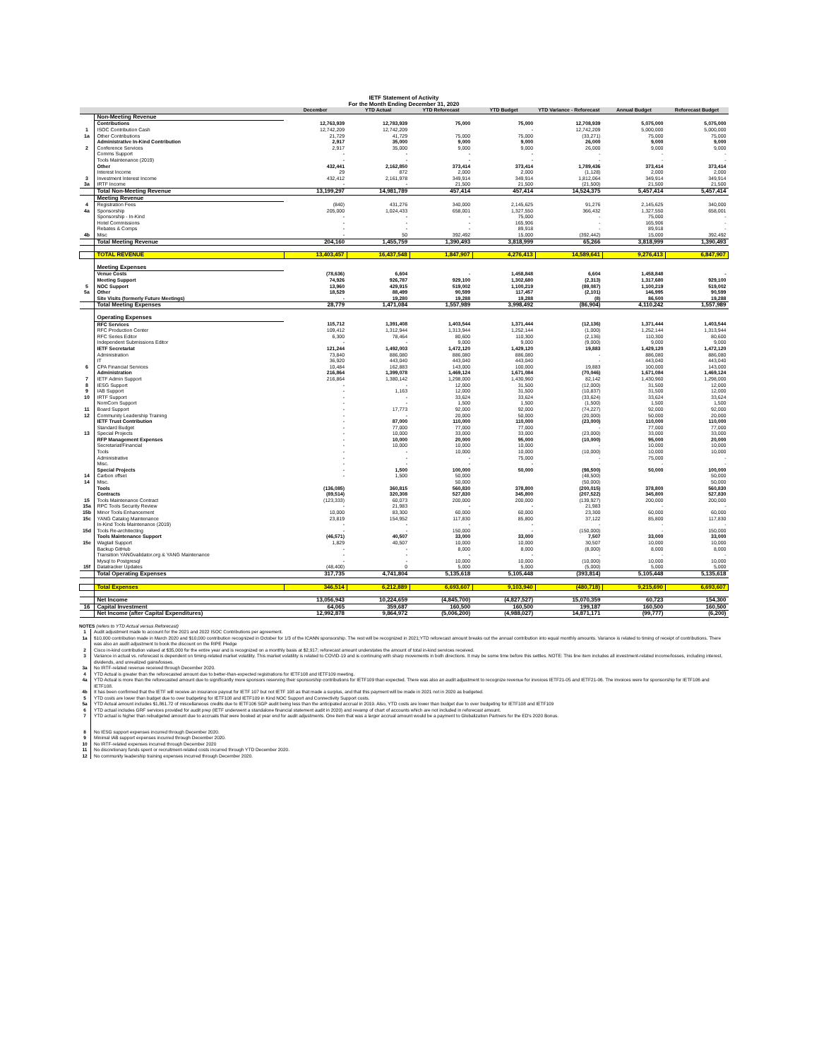| IETF Statement of Activity | | | | | | | | |
| For the Month Ending December 31, 2020 | | | | | | | | |
| | | December | YTD Actual | YTD Reforecast | YTD Budget | YTD Variance - Reforecast | Annual Budget | Reforecast Budget |
| | Non-Meeting Revenue | | | | | | | |
| | Contributions | 12,763,939 | 12,783,939 | 75,000 | 75,000 | 12,708,939 | 5,075,000 | 5,075,000 |
| 1 | ISOC Contribution Cash | 12,742,209 | 12,742,209 | | - | 12,742,209 | 5,000,000 | 5,000,000 |
| 1a | Other Contributions | 21,729 | 41,729 | 75,000 | 75,000 | (33,271) | 75,000 | 75,000 |
| | Administrative In-Kind Contribution | 2,917 | 35,000 | 9,000 | 9,000 | 26,000 | 9,000 | 9,000 |
| 2 | Conference Services | 2,917 | 35,000 | 9,000 | 9,000 | 26,000 | 9,000 | 9,000 |
| | Comms Support | - | - | - | - | - | - | - |
| | Tools Maintenance (2019) | - | - | - | - | - | - | - |
| | Other | 432,441 | 2,162,850 | 373,414 | 373,414 | 1,789,436 | 373,414 | 373,414 |
| | Interest Income | 29 | 872 | 2,000 | 2,000 | (1,128) | 2,000 | 2,000 |
| 3 | Investment Interest Income | 432,412 | 2,161,978 | 349,914 | 349,914 | 1,812,064 | 349,914 | 349,914 |
| 3a | IRTF Income | - | - | 21,500 | 21,500 | (21,500) | 21,500 | 21,500 |
| | Total Non-Meeting Revenue | 13,199,297 | 14,981,789 | 457,414 | 457,414 | 14,524,375 | 5,457,414 | 5,457,414 |
| | Meeting Revenue | | | | | | | |
| 4 | Registration Fees | (840) | 431,276 | 340,000 | 2,145,625 | 91,276 | 2,145,625 | 340,000 |
| 4a | Sponsorship | 205,000 | 1,024,433 | 658,001 | 1,327,550 | 366,432 | 1,327,550 | 658,001 |
| | Sponsorship - In-Kind | - | - | - | 75,000 | - | 75,000 | - |
| | Hotel Commissions | - | - | - | 165,906 | - | 165,906 | - |
| | Rebates & Comps | - | - | - | 89,918 | - | 89,918 | - |
| 4b | Misc | - | 50 | 392,492 | 15,000 | (392,442) | 15,000 | 392,492 |
| | Total Meeting Revenue | 204,160 | 1,455,759 | 1,390,493 | 3,818,999 | 65,266 | 3,818,999 | 1,390,493 |
| | TOTAL REVENUE | 13,403,457 | 16,437,548 | 1,847,907 | 4,276,413 | 14,589,641 | 9,276,413 | 6,847,907 |
| | Meeting Expenses | | | | | | | |
| | Venue Costs | (78,636) | 6,604 | - | 1,458,848 | 6,604 | 1,458,848 | - |
| | Meeting Support | 74,926 | 926,787 | 929,100 | 1,302,680 | (2,313) | 1,317,680 | 929,100 |
| 5 | NOC Support | 13,960 | 429,915 | 519,002 | 1,100,219 | (89,087) | 1,100,219 | 519,002 |
| 5a | Other | 18,529 | 88,499 | 90,599 | 117,457 | (2,101) | 146,995 | 90,599 |
| | Site Visits (formerly Future Meetings) | - | 19,280 | 19,288 | 19,288 | (8) | 86,500 | 19,288 |
| | Total Meeting Expenses | 28,779 | 1,471,084 | 1,557,989 | 3,998,492 | (86,904) | 4,110,242 | 1,557,989 |
| | Operating Expenses | | | | | | | |
| | RFC Services | 115,712 | 1,391,408 | 1,403,544 | 1,371,444 | (12,136) | 1,371,444 | 1,403,544 |
| | RFC Production Center | 109,412 | 1,312,944 | 1,313,944 | 1,252,144 | (1,000) | 1,252,144 | 1,313,944 |
| | RFC Series Editor | 6,300 | 78,464 | 80,600 | 110,300 | (2,136) | 110,300 | 80,600 |
| | Independent Submissions Editor | - | - | 9,000 | 9,000 | (9,000) | 9,000 | 9,000 |
| | IETF Secretariat | 121,244 | 1,492,003 | 1,472,120 | 1,429,120 | 19,883 | 1,429,120 | 1,472,120 |
| | Administration | 73,840 | 886,080 | 886,080 | 886,080 | - | 886,080 | 886,080 |
| | IT | 36,920 | 443,040 | 443,040 | 443,040 | - | 443,040 | 443,040 |
| 6 | CPA Financial Services | 10,484 | 162,883 | 143,000 | 100,000 | 19,883 | 100,000 | 143,000 |
| | Administration | 216,864 | 1,399,078 | 1,469,124 | 1,671,084 | (70,046) | 1,671,084 | 1,469,124 |
| 7 | IETF Admin Support | 216,864 | 1,380,142 | 1,298,000 | 1,430,960 | 82,142 | 1,430,960 | 1,298,000 |
| 8 | IESG Support | - | - | 12,000 | 31,500 | (12,000) | 31,500 | 12,000 |
| 9 | IAB Support | - | 1,163 | 12,000 | 31,500 | (10,837) | 31,500 | 12,000 |
| 10 | IRTF Support | - | - | 33,624 | 33,624 | (33,624) | 33,624 | 33,624 |
| | NomCom Support | - | - | 1,500 | 1,500 | (1,500) | 1,500 | 1,500 |
| 11 | Board Support | - | 17,773 | 92,000 | 92,000 | (74,227) | 92,000 | 92,000 |
| 12 | Community Leadership Training | - | - | 20,000 | 50,000 | (20,000) | 50,000 | 20,000 |
| | IETF Trust Contribution | - | 87,000 | 110,000 | 110,000 | (23,000) | 110,000 | 110,000 |
| | Standard Budget | - | 77,000 | 77,000 | 77,000 | - | 77,000 | 77,000 |
| 13 | Special Projects | - | 10,000 | 33,000 | 33,000 | (23,000) | 33,000 | 33,000 |
| | RFP Management Expenses | - | 10,000 | 20,000 | 95,000 | (10,000) | 95,000 | 20,000 |
| | Secretariat/Financial | - | 10,000 | 10,000 | 10,000 | - | 10,000 | 10,000 |
| | Tools | - | - | 10,000 | 10,000 | (10,000) | 10,000 | 10,000 |
| | Administrative | - | - | - | 75,000 | - | 75,000 | - |
| | Misc. | - | - | - | - | - | - | - |
| | Special Projects | - | 1,500 | 100,000 | 50,000 | (98,500) | 50,000 | 100,000 |
| 14 | Carbon offset | - | 1,500 | 50,000 | | (48,500) | | 50,000 |
| 14 | Misc. | | | 50,000 | | (50,000) | | 50,000 |
| | Tools | (136,085) | 360,815 | 560,830 | 378,800 | (200,015) | 378,800 | 560,830 |
| | Contracts | (89,514) | 320,308 | 527,830 | 345,800 | (207,522) | 345,800 | 527,830 |
| 15 | Tools Maintenance Contract | (123,333) | 60,073 | 200,000 | 200,000 | (139,927) | 200,000 | 200,000 |
| 15a | RPC Tools Security Review | - | 21,983 | - | - | 21,983 | - | - |
| 15b | Minor Tools Enhancement | 10,000 | 83,300 | 60,000 | 60,000 | 23,300 | 60,000 | 60,000 |
| 15c | YANG Catalog Maintenance | 23,819 | 154,952 | 117,830 | 85,800 | 37,122 | 85,800 | 117,830 |
| | In-Kind Tools Maintenance (2019) | - | - | - | - | - | - | - |
| 15d | Tools Re-architecting | - | - | 150,000 | - | (150,000) | - | 150,000 |
| | Tools Maintenance Support | (46,571) | 40,507 | 33,000 | 33,000 | 7,507 | 33,000 | 33,000 |
| 15e | Wagtail Support | 1,829 | 40,507 | 10,000 | 10,000 | 30,507 | 10,000 | 10,000 |
| | Backup GitHub | - | - | 8,000 | 8,000 | (8,000) | 8,000 | 8,000 |
| | Transition YANGvalidator.org & YANG Maintenance | - | - | - | - | - | - | - |
| | Mysql to Postgresql | - | - | 10,000 | 10,000 | (10,000) | 10,000 | 10,000 |
| 15f | Datatracker Updates | (48,400) | 0 | 5,000 | 5,000 | (5,000) | 5,000 | 5,000 |
| | Total Operating Expenses | 317,735 | 4,741,804 | 5,135,618 | 5,105,448 | (393,814) | 5,105,448 | 5,135,618 |
| | Total Expenses | 346,514 | 6,212,889 | 6,693,607 | 9,103,940 | (480,718) | 9,215,690 | 6,693,607 |
| | Net Income | 13,056,943 | 10,224,659 | (4,845,700) | (4,827,527) | 15,070,359 | 60,723 | 154,300 |
| 16 | Capital Investment | 64,065 | 359,687 | 160,500 | 160,500 | 199,187 | 160,500 | 160,500 |
| | Net Income (after Capital Expenditures) | 12,992,878 | 9,864,972 | (5,006,200) | (4,988,027) | 14,871,171 | (99,777) | (6,200) |
NOTES (refers to YTD Actual versus Reforecast)
1 Audit adjustment made to account for the 2021 and 2022 ISOC Contributions per agreement.
1a $10,000 contribution made in March 2020 and $10,000 contribution recognized in October for 1/3 of the ICANN sponsorship. The rest will be recognized in 2021;YTD reforecast amount breaks out the annual contribution into equal monthly amounts. Variance is related to timing of receipt of contributions. There was also an audit adjustment to book the discount on the RIPE Pledge
2 Cisco in-kind contribution valued at $35,000 for the entire year and is recognized on a monthly basis at $2,917; reforecast amount understates the amount of total in-kind services received.
3 Variance in actual vs. reforecast is dependent on timing-related market volatility. This market volatility is related to COVID-19 and is continuing with sharp movements in both directions. It may be some time before this settles. NOTE: This line item includes all investment-related income/losses, including interest, dividends, and unrealized gains/losses.
3a No IRTF-related revenue received through December 2020.
4 YTD Actual is greater than the reforecasted amount due to better-than-expected registrations for IETF108 and IETF109 meeting.
4a YTD Actual is more than the reforecasted amount due to significantly more sponsors reserving their sponsorship contributions for IETF109 than expected. There was also an audit adjustment to recognize revenue for invoices IETF21-05 and IETF21-06. The invoices were for sponsorship for IETF106 and IETF108.
4b It has been confirmed that the IETF will receive an insurance payout for IETF 107 but not IETF 108 as that made a surplus, and that this payment will be made in 2021 not in 2020 as budgeted.
5 YTD costs are lower than budget due to over budgeting for IETF108 and IETF109 in Kind NOC Support and Connectivity Support costs.
5a YTD Actual amount includes $1,861.72 of miscellaneous credits due to IETF106 SGP audit being less than the anticipated accrual in 2019. Also, YTD costs are lower than budget due to over budgeting for IETF108 and IETF109
6 YTD actual includes GRF services provided for audit prep (IETF underwent a standalone financial statement audit in 2020) and revamp of chart of accounts which are not included in reforecast amount.
7 YTD actual is higher than rebudgeted amount due to accruals that were booked at year end for audit adjustments. One item that was a larger accrual amount would be a payment to Globalization Partners for the ED's 2020 Bonus.
8 No IESG support expenses incurred through December 2020.
9 Minimal IAB support expenses incurred through December 2020.
10 No IRTF-related expenses incurred through December 2020
11 No discretionary funds spent or recruitment-related costs incurred through YTD December 2020.
12 No community leadership training expenses incurred through December 2020.